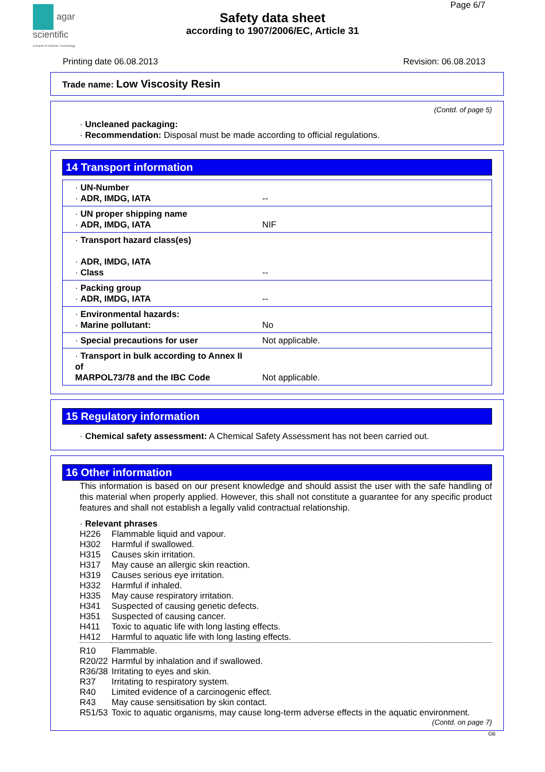agar
scientific
a brand of Elektron Technology
Page 6/7
Safety data sheet
according to 1907/2006/EC, Article 31
Printing date 06.08.2013 Revision: 06.08.2013
Trade name: Low Viscosity Resin
(Contd. of page 5)
· Uncleaned packaging:
· Recommendation: Disposal must be made according to official regulations.
14 Transport information
| · UN-Number · ADR, IMDG, IATA | -- |
| · UN proper shipping name · ADR, IMDG, IATA | NIF |
| · Transport hazard class(es) · ADR, IMDG, IATA · Class | -- |
| · Packing group · ADR, IMDG, IATA | -- |
| · Environmental hazards: · Marine pollutant: | No |
| · Special precautions for user | Not applicable. |
| · Transport in bulk according to Annex II of MARPOL73/78 and the IBC Code | Not applicable. |
15 Regulatory information
· Chemical safety assessment: A Chemical Safety Assessment has not been carried out.
16 Other information
This information is based on our present knowledge and should assist the user with the safe handling of this material when properly applied. However, this shall not constitute a guarantee for any specific product features and shall not establish a legally valid contractual relationship.
· Relevant phrases
| H226 | Flammable liquid and vapour. |
| H302 | Harmful if swallowed. |
| H315 | Causes skin irritation. |
| H317 | May cause an allergic skin reaction. |
| H319 | Causes serious eye irritation. |
| H332 | Harmful if inhaled. |
| H335 | May cause respiratory irritation. |
| H341 | Suspected of causing genetic defects. |
| H351 | Suspected of causing cancer. |
| H411 | Toxic to aquatic life with long lasting effects. |
| H412 | Harmful to aquatic life with long lasting effects. |
| R10 | Flammable. |
| R20/22 | Harmful by inhalation and if swallowed. |
| R36/38 | Irritating to eyes and skin. |
| R37 | Irritating to respiratory system. |
| R40 | Limited evidence of a carcinogenic effect. |
| R43 | May cause sensitisation by skin contact. |
| R51/53 | Toxic to aquatic organisms, may cause long-term adverse effects in the aquatic environment. |
(Contd. on page 7)
GB